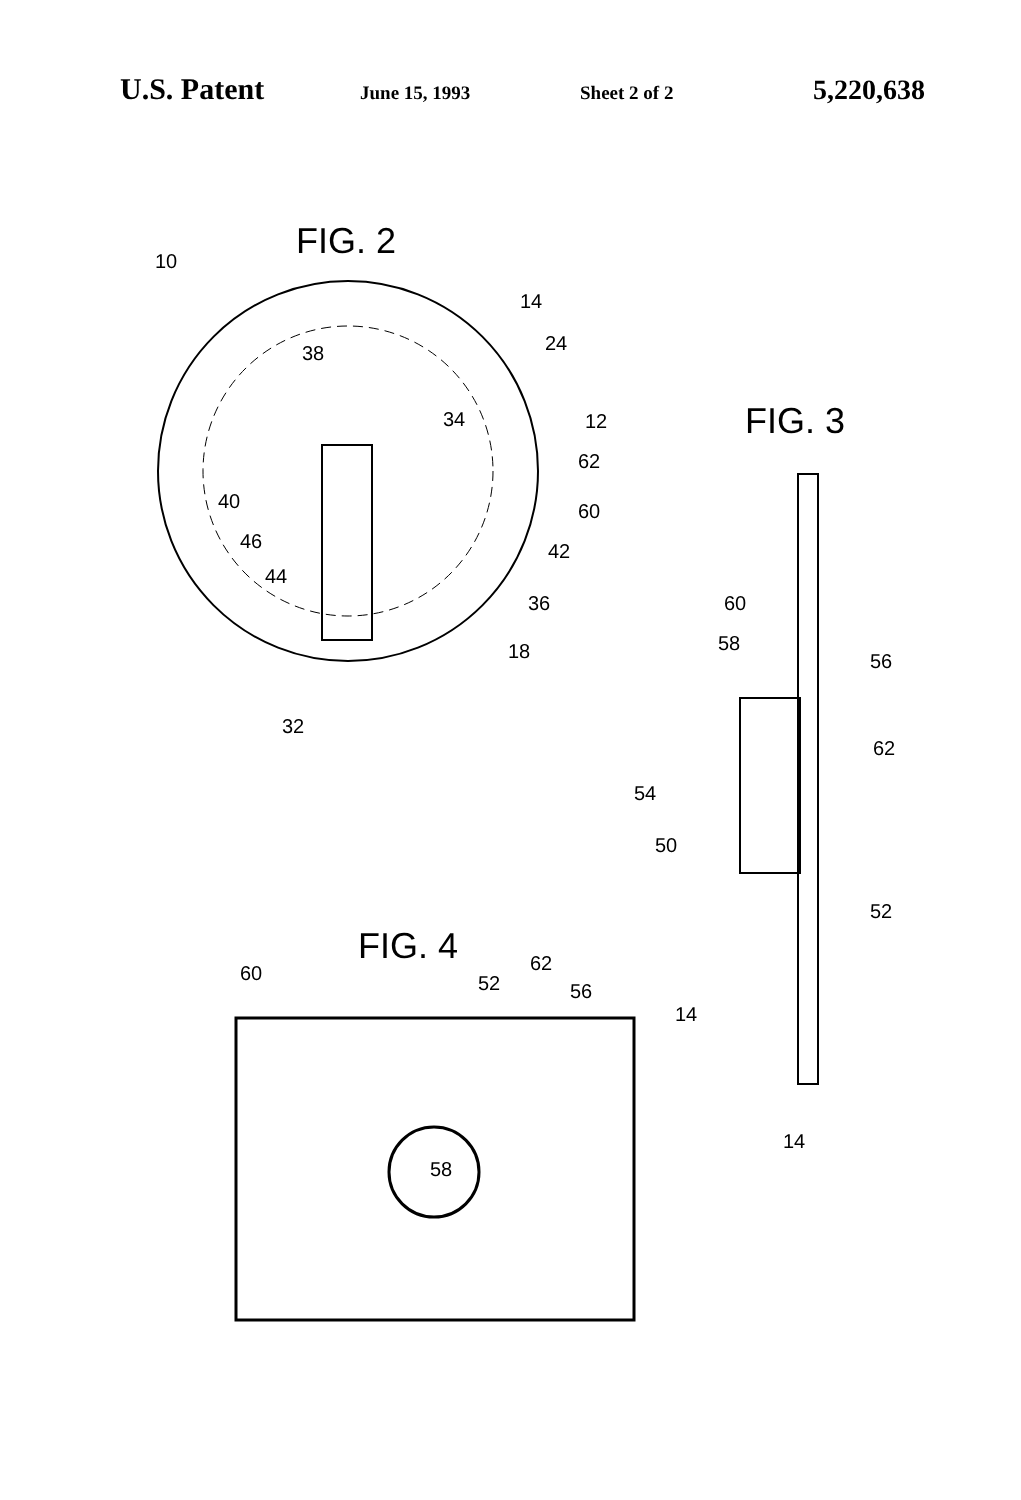U.S. Patent June 15, 1993 Sheet 2 of 2 5,220,638
FIG. 2
FIG. 3
FIG. 4
10
14
38 24
34 12
62
40 60
46 42
44
36
18
32
60
58
56
62
54
50
52
14
60 62
52 56
14
58